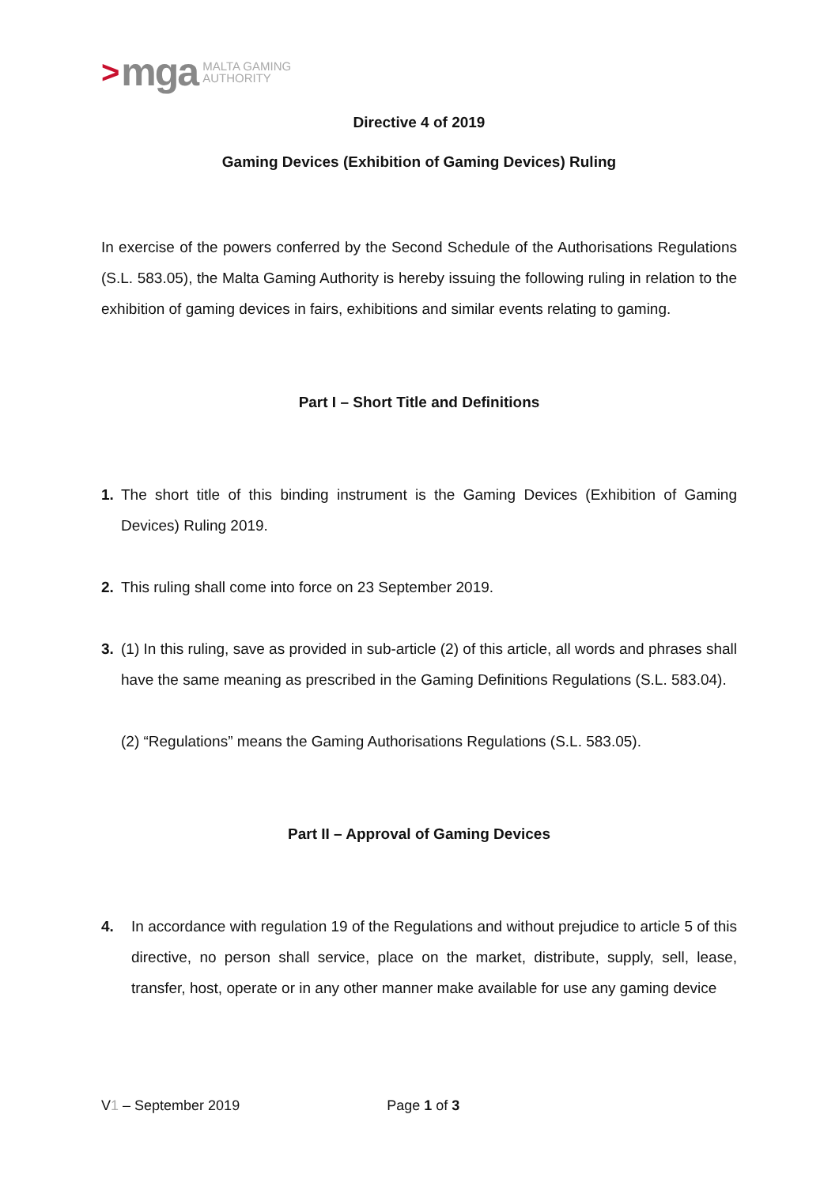> mga MALTA GAMING
AUTHORITY
Directive 4 of 2019
Gaming Devices (Exhibition of Gaming Devices) Ruling
In exercise of the powers conferred by the Second Schedule of the Authorisations Regulations (S.L. 583.05), the Malta Gaming Authority is hereby issuing the following ruling in relation to the exhibition of gaming devices in fairs, exhibitions and similar events relating to gaming.
Part I – Short Title and Definitions
1. The short title of this binding instrument is the Gaming Devices (Exhibition of Gaming Devices) Ruling 2019.
2. This ruling shall come into force on 23 September 2019.
3. (1) In this ruling, save as provided in sub-article (2) of this article, all words and phrases shall have the same meaning as prescribed in the Gaming Definitions Regulations (S.L. 583.04).
(2) “Regulations” means the Gaming Authorisations Regulations (S.L. 583.05).
Part II – Approval of Gaming Devices
4. In accordance with regulation 19 of the Regulations and without prejudice to article 5 of this directive, no person shall service, place on the market, distribute, supply, sell, lease, transfer, host, operate or in any other manner make available for use any gaming device
V1 – September 2019 Page 1 of 3